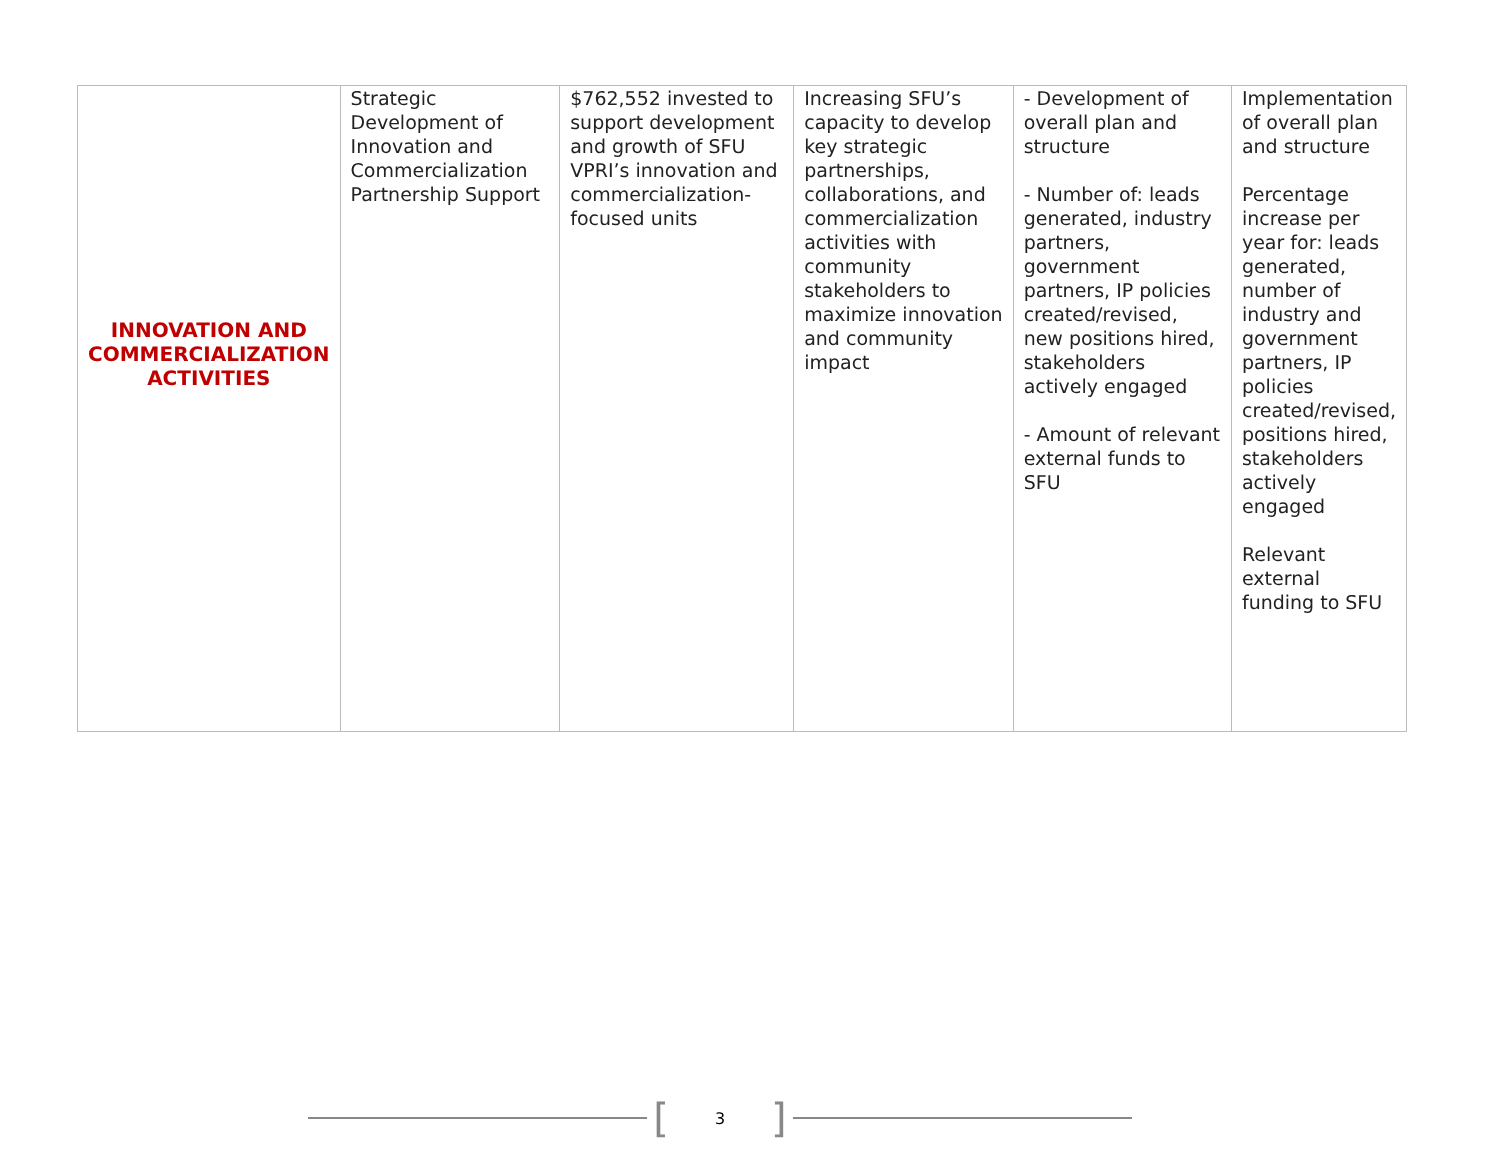| INNOVATION AND COMMERCIALIZATION ACTIVITIES | Strategic Development of Innovation and Commercialization Partnership Support | $762,552 invested to support development and growth of SFU VPRI’s innovation and commercialization-focused units | Increasing SFU’s capacity to develop key strategic partnerships, collaborations, and commercialization activities with community stakeholders to maximize innovation and community impact | - Development of overall plan and structure - Number of: leads generated, industry partners, government partners, IP policies created/revised, new positions hired, stakeholders actively engaged - Amount of relevant external funds to SFU | Implementation of overall plan and structure Percentage increase per year for: leads generated, number of industry and government partners, IP policies created/revised, positions hired, stakeholders actively engaged Relevant external funding to SFU |
[3]